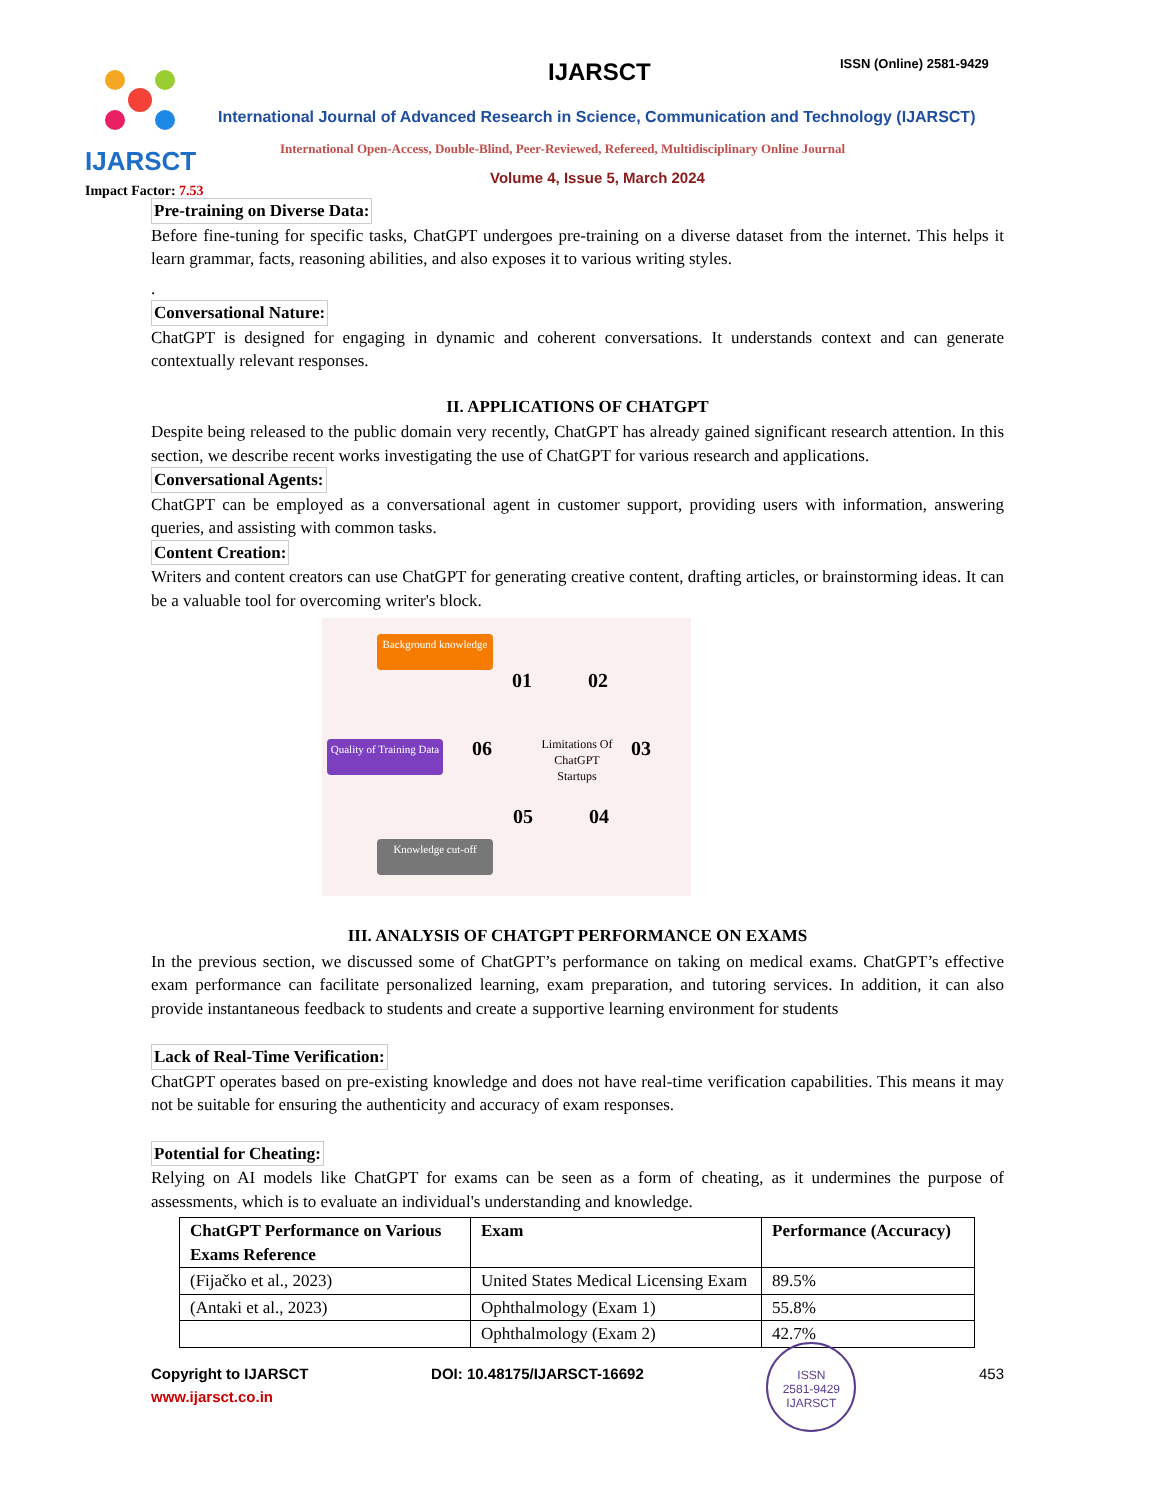IJARSCT
Impact Factor: 7.53
IJARSCT ISSN (Online) 2581-9429
International Journal of Advanced Research in Science, Communication and Technology (IJARSCT)
International Open-Access, Double-Blind, Peer-Reviewed, Refereed, Multidisciplinary Online Journal
Volume 4, Issue 5, March 2024
Pre-training on Diverse Data:
Before fine-tuning for specific tasks, ChatGPT undergoes pre-training on a diverse dataset from the internet. This helps it learn grammar, facts, reasoning abilities, and also exposes it to various writing styles.
.
Conversational Nature:
ChatGPT is designed for engaging in dynamic and coherent conversations. It understands context and can generate contextually relevant responses.
II. APPLICATIONS OF CHATGPT
Despite being released to the public domain very recently, ChatGPT has already gained significant research attention. In this section, we describe recent works investigating the use of ChatGPT for various research and applications.
Conversational Agents:
ChatGPT can be employed as a conversational agent in customer support, providing users with information, answering queries, and assisting with common tasks.
Content Creation:
Writers and content creators can use ChatGPT for generating creative content, drafting articles, or brainstorming ideas. It can be a valuable tool for overcoming writer's block.
Background knowledge
Quality of Training Data
Knowledge cut-off
01 02
03
04 05
06
Limitations Of ChatGPT Startups
III. ANALYSIS OF CHATGPT PERFORMANCE ON EXAMS
In the previous section, we discussed some of ChatGPT’s performance on taking on medical exams. ChatGPT’s effective exam performance can facilitate personalized learning, exam preparation, and tutoring services. In addition, it can also provide instantaneous feedback to students and create a supportive learning environment for students
Lack of Real-Time Verification:
ChatGPT operates based on pre-existing knowledge and does not have real-time verification capabilities. This means it may not be suitable for ensuring the authenticity and accuracy of exam responses.
Potential for Cheating:
Relying on AI models like ChatGPT for exams can be seen as a form of cheating, as it undermines the purpose of assessments, which is to evaluate an individual's understanding and knowledge.
| ChatGPT Performance on Various Exams Reference | Exam | Performance (Accuracy) |
| --- | --- | --- |
| (Fijačko et al., 2023) | United States Medical Licensing Exam | 89.5% |
| (Antaki et al., 2023) | Ophthalmology (Exam 1) | 55.8% |
| | Ophthalmology (Exam 2) | 42.7% |
Copyright to IJARSCT
www.ijarsct.co.in
DOI: 10.48175/IJARSCT-16692
ISSN
2581-9429
IJARSCT
453